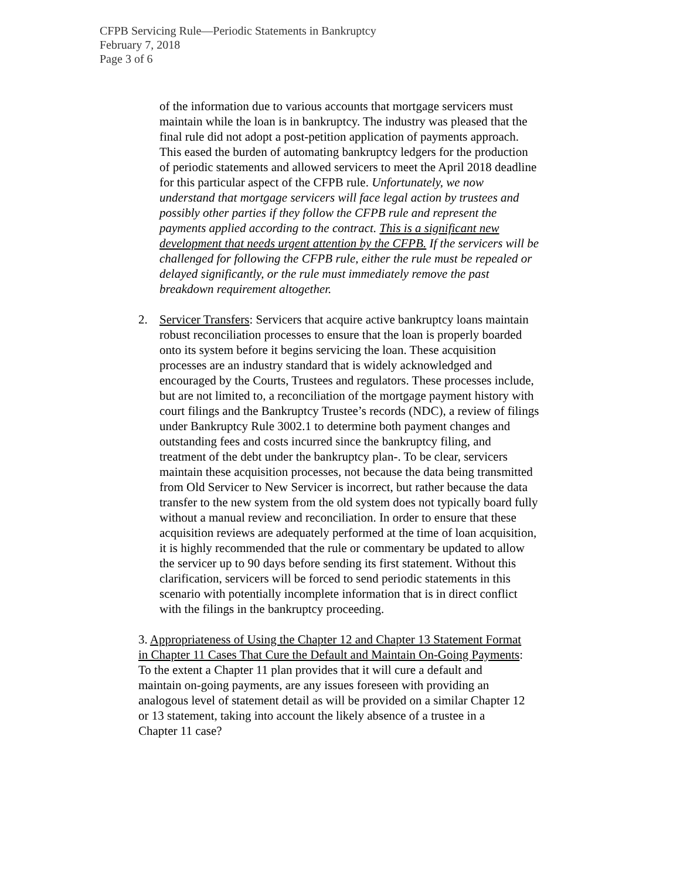CFPB Servicing Rule—Periodic Statements in Bankruptcy
February 7, 2018
Page 3 of 6
of the information due to various accounts that mortgage servicers must maintain while the loan is in bankruptcy. The industry was pleased that the final rule did not adopt a post-petition application of payments approach. This eased the burden of automating bankruptcy ledgers for the production of periodic statements and allowed servicers to meet the April 2018 deadline for this particular aspect of the CFPB rule. Unfortunately, we now understand that mortgage servicers will face legal action by trustees and possibly other parties if they follow the CFPB rule and represent the payments applied according to the contract. This is a significant new development that needs urgent attention by the CFPB. If the servicers will be challenged for following the CFPB rule, either the rule must be repealed or delayed significantly, or the rule must immediately remove the past breakdown requirement altogether.
2. Servicer Transfers: Servicers that acquire active bankruptcy loans maintain robust reconciliation processes to ensure that the loan is properly boarded onto its system before it begins servicing the loan. These acquisition processes are an industry standard that is widely acknowledged and encouraged by the Courts, Trustees and regulators. These processes include, but are not limited to, a reconciliation of the mortgage payment history with court filings and the Bankruptcy Trustee’s records (NDC), a review of filings under Bankruptcy Rule 3002.1 to determine both payment changes and outstanding fees and costs incurred since the bankruptcy filing, and treatment of the debt under the bankruptcy plan-. To be clear, servicers maintain these acquisition processes, not because the data being transmitted from Old Servicer to New Servicer is incorrect, but rather because the data transfer to the new system from the old system does not typically board fully without a manual review and reconciliation. In order to ensure that these acquisition reviews are adequately performed at the time of loan acquisition, it is highly recommended that the rule or commentary be updated to allow the servicer up to 90 days before sending its first statement. Without this clarification, servicers will be forced to send periodic statements in this scenario with potentially incomplete information that is in direct conflict with the filings in the bankruptcy proceeding.
3. Appropriateness of Using the Chapter 12 and Chapter 13 Statement Format in Chapter 11 Cases That Cure the Default and Maintain On-Going Payments: To the extent a Chapter 11 plan provides that it will cure a default and maintain on-going payments, are any issues foreseen with providing an analogous level of statement detail as will be provided on a similar Chapter 12 or 13 statement, taking into account the likely absence of a trustee in a Chapter 11 case?